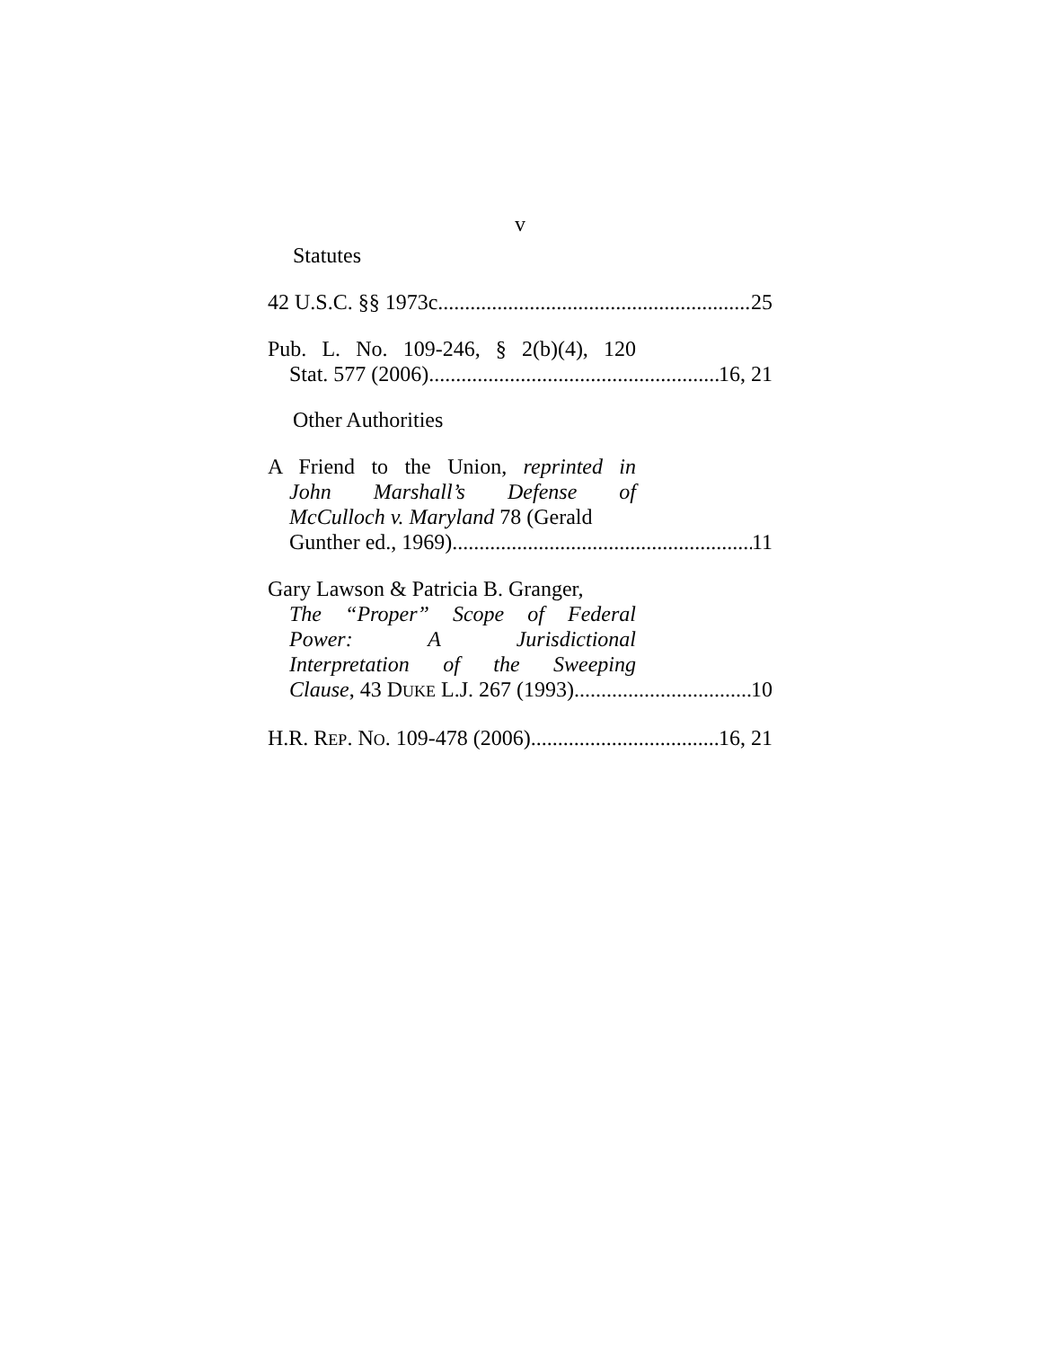v
Statutes
42 U.S.C. §§ 1973c 25
Pub. L. No. 109-246, § 2(b)(4), 120
Stat. 577 (2006) 16, 21
Other Authorities
A Friend to the Union, reprinted in
John Marshall’s Defense of
McCulloch v. Maryland 78 (Gerald
Gunther ed., 1969) 11
Gary Lawson & Patricia B. Granger,
The “Proper” Scope of Federal
Power: A Jurisdictional
Interpretation of the Sweeping
Clause, 43 DUKE L.J. 267 (1993) 10
H.R. REP. NO. 109-478 (2006) 16, 21